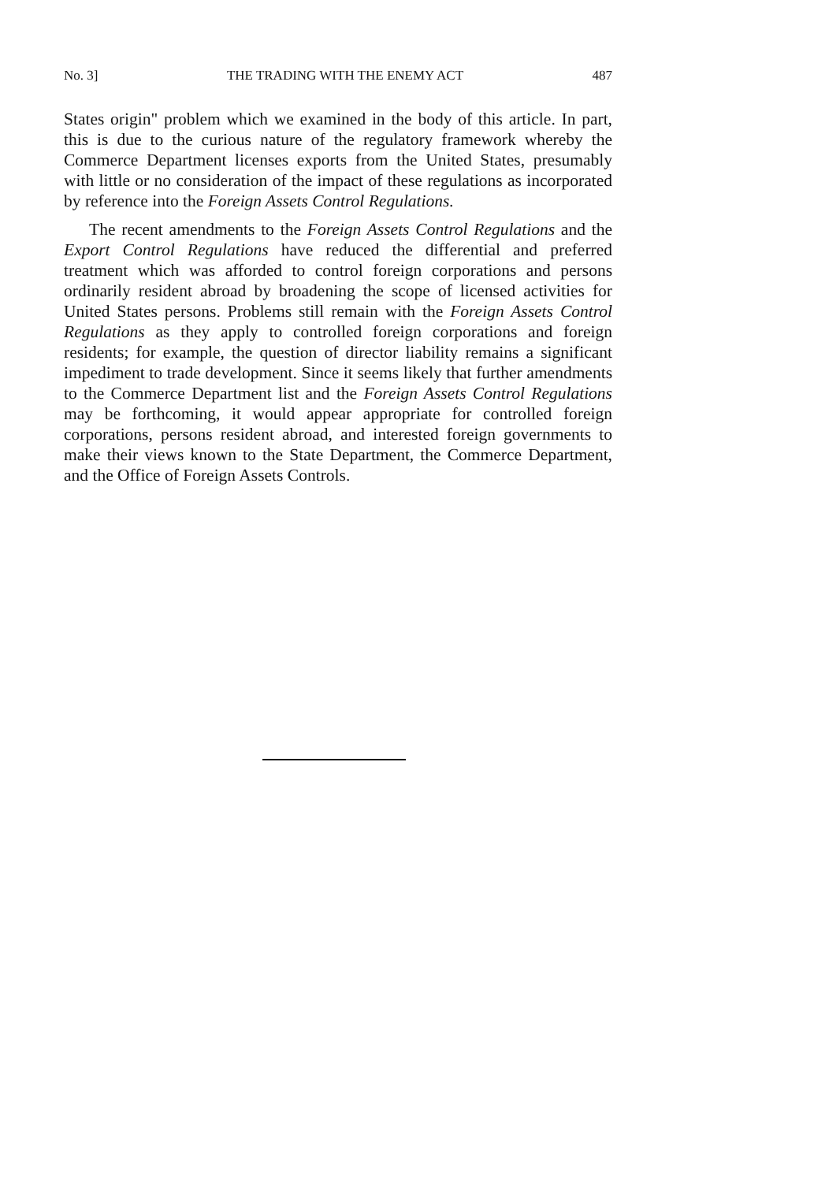No. 3] THE TRADING WITH THE ENEMY ACT 487
States origin" problem which we examined in the body of this article. In part, this is due to the curious nature of the regulatory framework whereby the Commerce Department licenses exports from the United States, presumably with little or no consideration of the impact of these regulations as incorporated by reference into the Foreign Assets Control Regulations.
The recent amendments to the Foreign Assets Control Regulations and the Export Control Regulations have reduced the differential and preferred treatment which was afforded to control foreign corporations and persons ordinarily resident abroad by broadening the scope of licensed activities for United States persons. Problems still remain with the Foreign Assets Control Regulations as they apply to controlled foreign corporations and foreign residents; for example, the question of director liability remains a significant impediment to trade development. Since it seems likely that further amendments to the Commerce Department list and the Foreign Assets Control Regulations may be forthcoming, it would appear appropriate for controlled foreign corporations, persons resident abroad, and interested foreign governments to make their views known to the State Department, the Commerce Department, and the Office of Foreign Assets Controls.